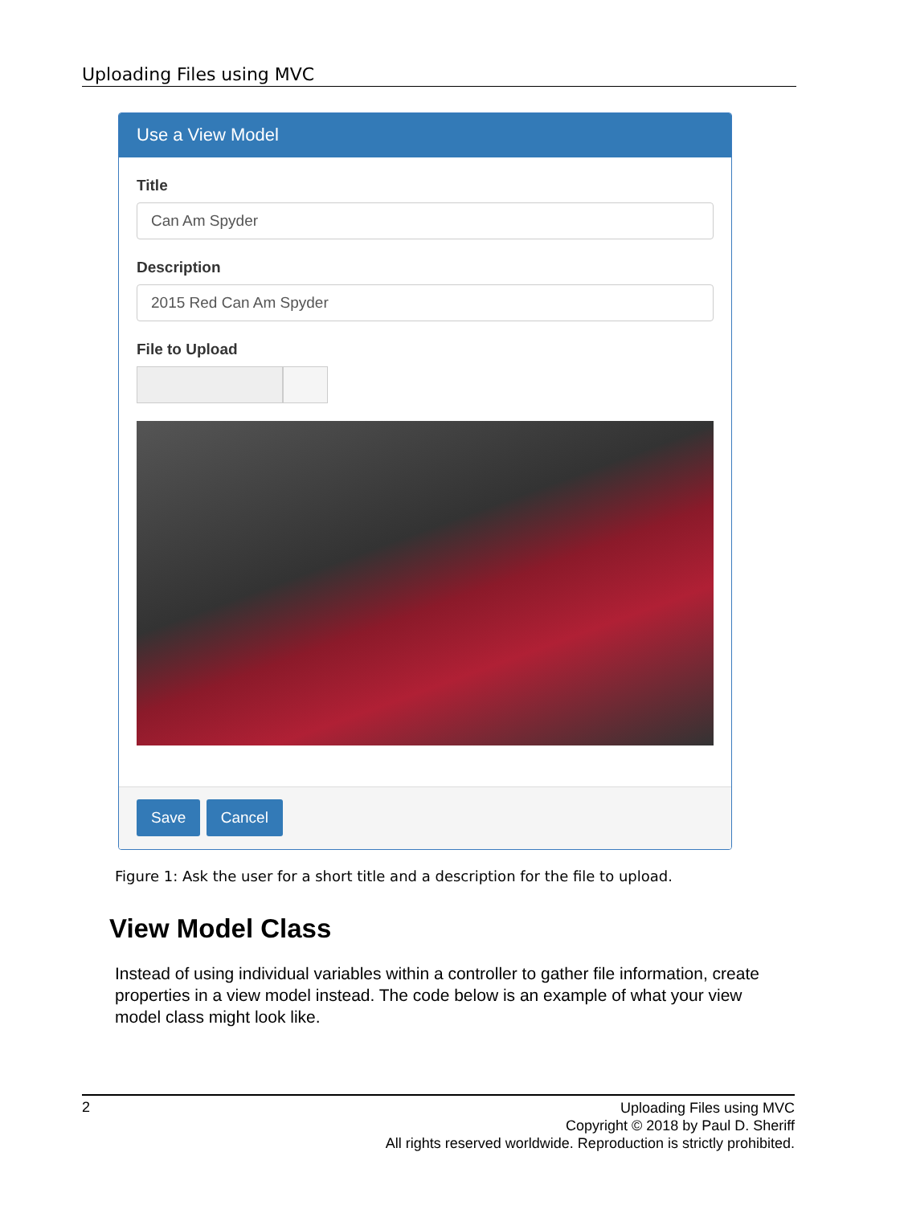Uploading Files using MVC
Use a View Model
Title
Can Am Spyder
Description
2015 Red Can Am Spyder
File to Upload
Save Cancel
Figure 1: Ask the user for a short title and a description for the file to upload.
View Model Class
Instead of using individual variables within a controller to gather file information, create properties in a view model instead. The code below is an example of what your view model class might look like.
2
Uploading Files using MVC
Copyright © 2018 by Paul D. Sheriff
All rights reserved worldwide. Reproduction is strictly prohibited.